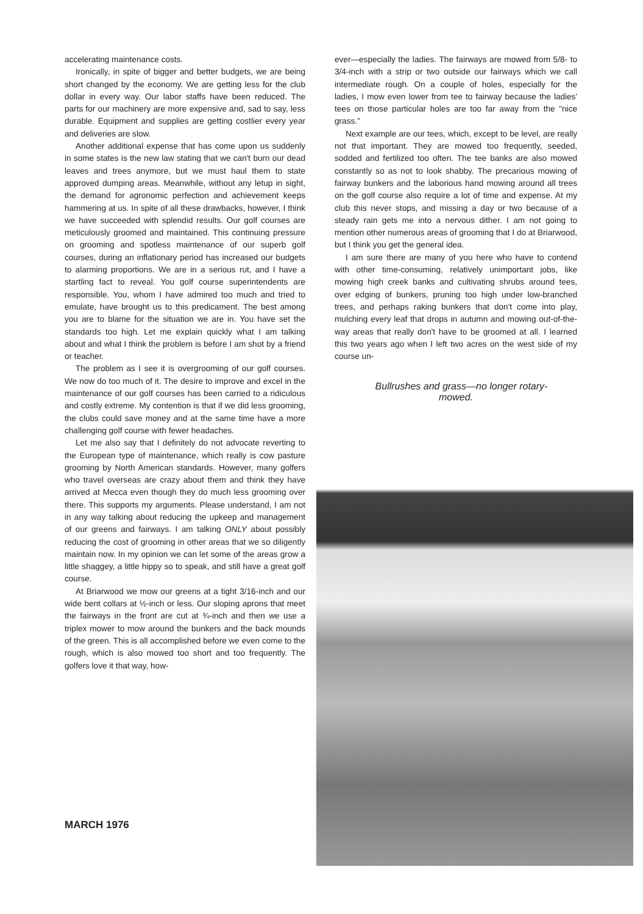accelerating maintenance costs.
Ironically, in spite of bigger and better budgets, we are being short changed by the economy. We are getting less for the club dollar in every way. Our labor staffs have been reduced. The parts for our machinery are more expensive and, sad to say, less durable. Equipment and supplies are getting costlier every year and deliveries are slow.
Another additional expense that has come upon us suddenly in some states is the new law stating that we can't burn our dead leaves and trees anymore, but we must haul them to state approved dumping areas. Meanwhile, without any letup in sight, the demand for agronomic perfection and achievement keeps hammering at us. In spite of all these drawbacks, however, I think we have succeeded with splendid results. Our golf courses are meticulously groomed and maintained. This continuing pressure on grooming and spotless maintenance of our superb golf courses, during an inflationary period has increased our budgets to alarming proportions. We are in a serious rut, and I have a startling fact to reveal. You golf course superintendents are responsible. You, whom I have admired too much and tried to emulate, have brought us to this predicament. The best among you are to blame for the situation we are in. You have set the standards too high. Let me explain quickly what I am talking about and what I think the problem is before I am shot by a friend or teacher.
The problem as I see it is overgrooming of our golf courses. We now do too much of it. The desire to improve and excel in the maintenance of our golf courses has been carried to a ridiculous and costly extreme. My contention is that if we did less grooming, the clubs could save money and at the same time have a more challenging golf course with fewer headaches.
Let me also say that I definitely do not advocate reverting to the European type of maintenance, which really is cow pasture grooming by North American standards. However, many golfers who travel overseas are crazy about them and think they have arrived at Mecca even though they do much less grooming over there. This supports my arguments. Please understand, I am not in any way talking about reducing the upkeep and management of our greens and fairways. I am talking ONLY about possibly reducing the cost of grooming in other areas that we so diligently maintain now. In my opinion we can let some of the areas grow a little shaggey, a little hippy so to speak, and still have a great golf course.
At Briarwood we mow our greens at a tight 3/16-inch and our wide bent collars at ½-inch or less. Our sloping aprons that meet the fairways in the front are cut at ¾-inch and then we use a triplex mower to mow around the bunkers and the back mounds of the green. This is all accomplished before we even come to the rough, which is also mowed too short and too frequently. The golfers love it that way, how-
ever—especially the ladies. The fairways are mowed from 5/8- to 3/4-inch with a strip or two outside our fairways which we call intermediate rough. On a couple of holes, especially for the ladies, I mow even lower from tee to fairway because the ladies' tees on those particular holes are too far away from the "nice grass."
Next example are our tees, which, except to be level, are really not that important. They are mowed too frequently, seeded, sodded and fertilized too often. The tee banks are also mowed constantly so as not to look shabby. The precarious mowing of fairway bunkers and the laborious hand mowing around all trees on the golf course also require a lot of time and expense. At my club this never stops, and missing a day or two because of a steady rain gets me into a nervous dither. I am not going to mention other numerous areas of grooming that I do at Briarwood, but I think you get the general idea.
I am sure there are many of you here who have to contend with other time-consuming, relatively unimportant jobs, like mowing high creek banks and cultivating shrubs around tees, over edging of bunkers, pruning too high under low-branched trees, and perhaps raking bunkers that don't come into play, mulching every leaf that drops in autumn and mowing out-of-the-way areas that really don't have to be groomed at all. I learned this two years ago when I left two acres on the west side of my course un-
Bullrushes and grass—no longer rotary-
mowed.
MARCH 1976